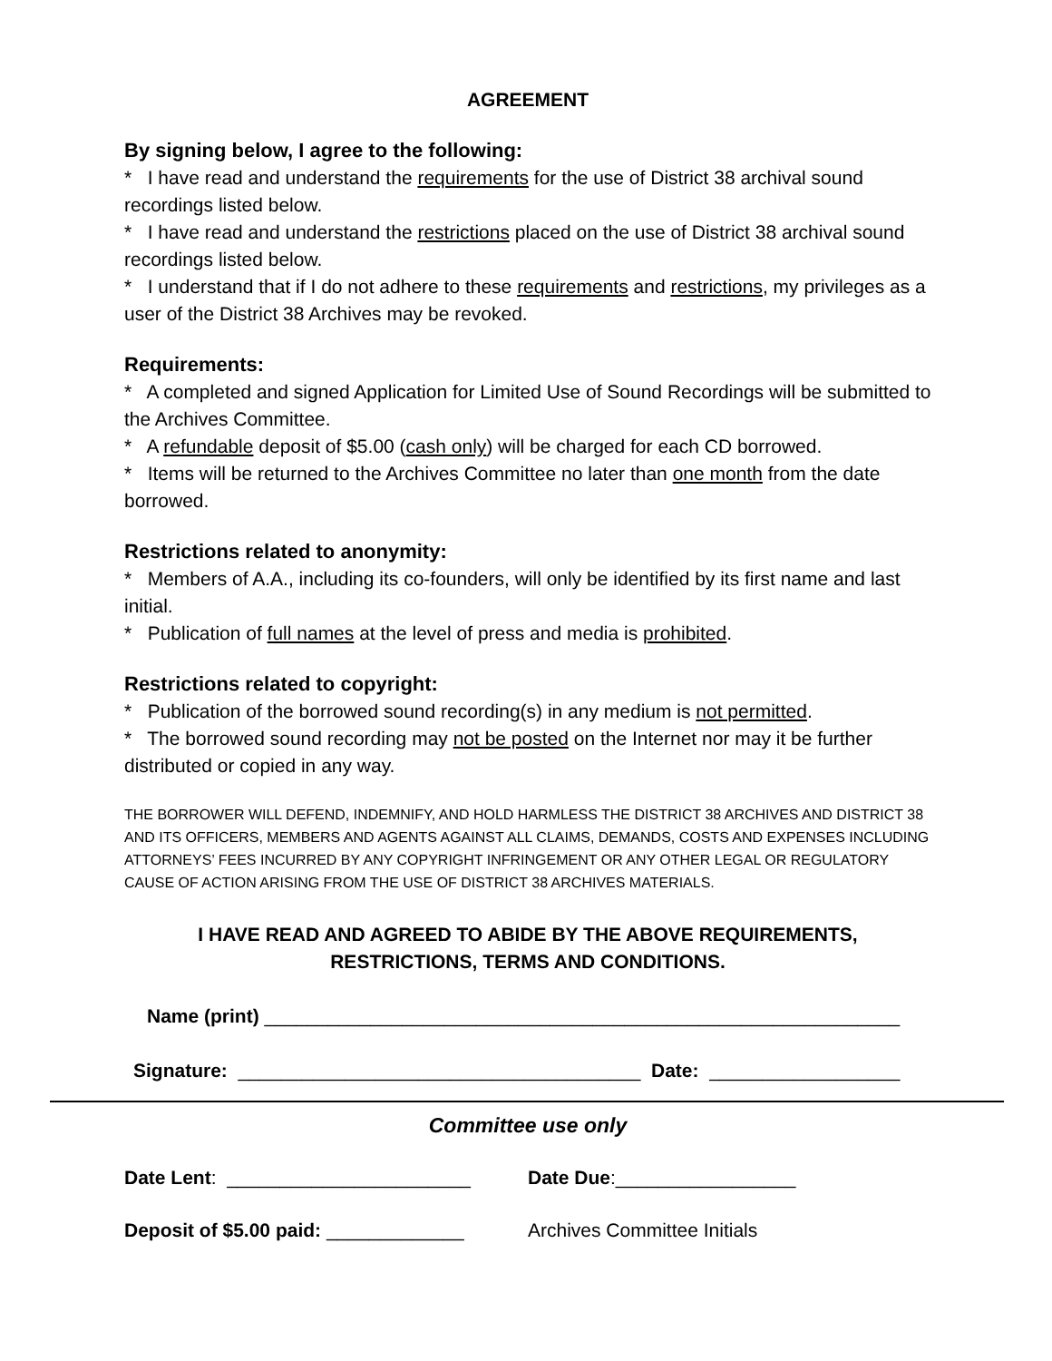AGREEMENT
By signing below, I agree to the following:
* I have read and understand the requirements for the use of District 38 archival sound recordings listed below.
* I have read and understand the restrictions placed on the use of District 38 archival sound recordings listed below.
* I understand that if I do not adhere to these requirements and restrictions, my privileges as a user of the District 38 Archives may be revoked.
Requirements:
* A completed and signed Application for Limited Use of Sound Recordings will be submitted to the Archives Committee.
* A refundable deposit of $5.00 (cash only) will be charged for each CD borrowed.
* Items will be returned to the Archives Committee no later than one month from the date borrowed.
Restrictions related to anonymity:
* Members of A.A., including its co-founders, will only be identified by its first name and last initial.
* Publication of full names at the level of press and media is prohibited.
Restrictions related to copyright:
* Publication of the borrowed sound recording(s) in any medium is not permitted.
* The borrowed sound recording may not be posted on the Internet nor may it be further distributed or copied in any way.
THE BORROWER WILL DEFEND, INDEMNIFY, AND HOLD HARMLESS THE DISTRICT 38 ARCHIVES AND DISTRICT 38 AND ITS OFFICERS, MEMBERS AND AGENTS AGAINST ALL CLAIMS, DEMANDS, COSTS AND EXPENSES INCLUDING ATTORNEYS’ FEES INCURRED BY ANY COPYRIGHT INFRINGEMENT OR ANY OTHER LEGAL OR REGULATORY CAUSE OF ACTION ARISING FROM THE USE OF DISTRICT 38 ARCHIVES MATERIALS.
I HAVE READ AND AGREED TO ABIDE BY THE ABOVE REQUIREMENTS, RESTRICTIONS, TERMS AND CONDITIONS.
Name (print) ____________________________________________________________
Signature: ______________________________________ Date: __________________
Committee use only
Date Lent: _______________________ Date Due:_________________
Deposit of $5.00 paid: _____________ Archives Committee Initials